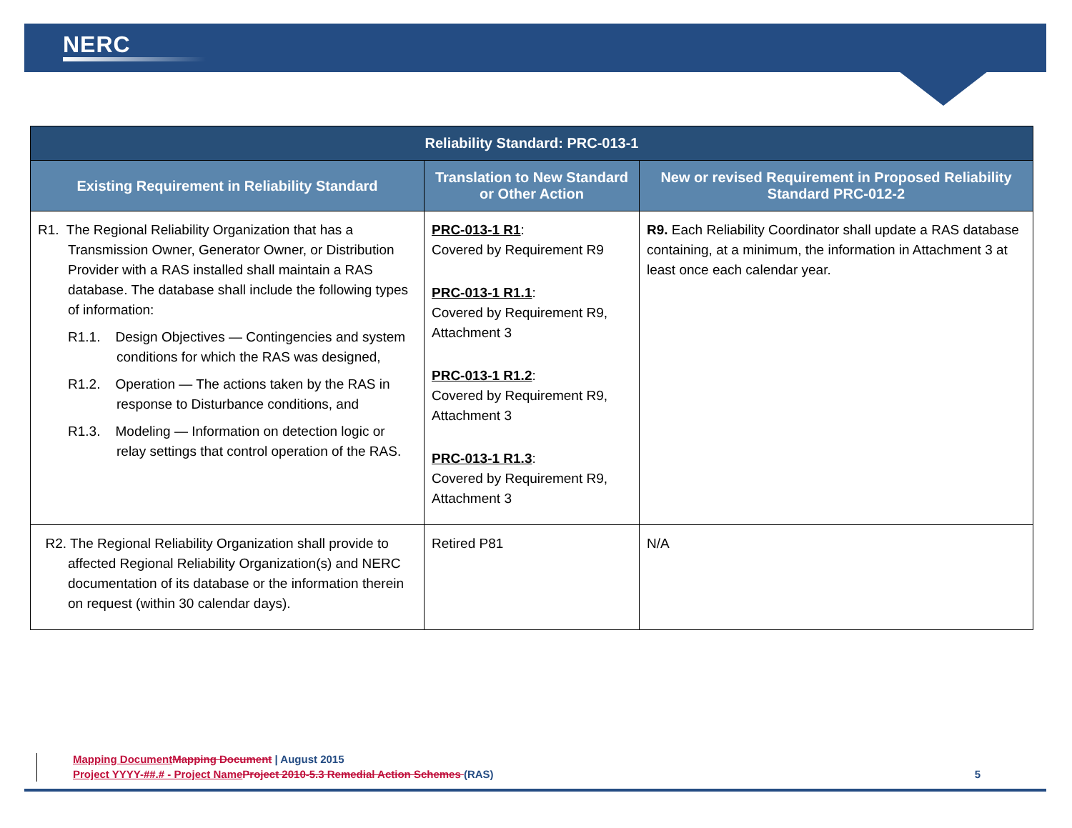NERC
| Reliability Standard: PRC-013-1 | | |
| --- | --- | --- |
| Existing Requirement in Reliability Standard | Translation to New Standard or Other Action | New or revised Requirement in Proposed Reliability Standard PRC-012-2 |
| R1. The Regional Reliability Organization that has a Transmission Owner, Generator Owner, or Distribution Provider with a RAS installed shall maintain a RAS database. The database shall include the following types of information: R1.1. Design Objectives — Contingencies and system conditions for which the RAS was designed, R1.2. Operation — The actions taken by the RAS in response to Disturbance conditions, and R1.3. Modeling — Information on detection logic or relay settings that control operation of the RAS. | PRC-013-1 R1 : Covered by Requirement R9 PRC-013-1 R1.1 : Covered by Requirement R9, Attachment 3 PRC-013-1 R1.2 : Covered by Requirement R9, Attachment 3 PRC-013-1 R1.3 : Covered by Requirement R9, Attachment 3 | R9. Each Reliability Coordinator shall update a RAS database containing, at a minimum, the information in Attachment 3 at least once each calendar year. |
| R2. The Regional Reliability Organization shall provide to affected Regional Reliability Organization(s) and NERC documentation of its database or the information therein on request (within 30 calendar days). | Retired P81 | N/A |
Mapping Document Mapping Document | August 2015
Project YYYY-##.# - Project Name Project 2010-5.3 Remedial Action Schemes (RAS) 5